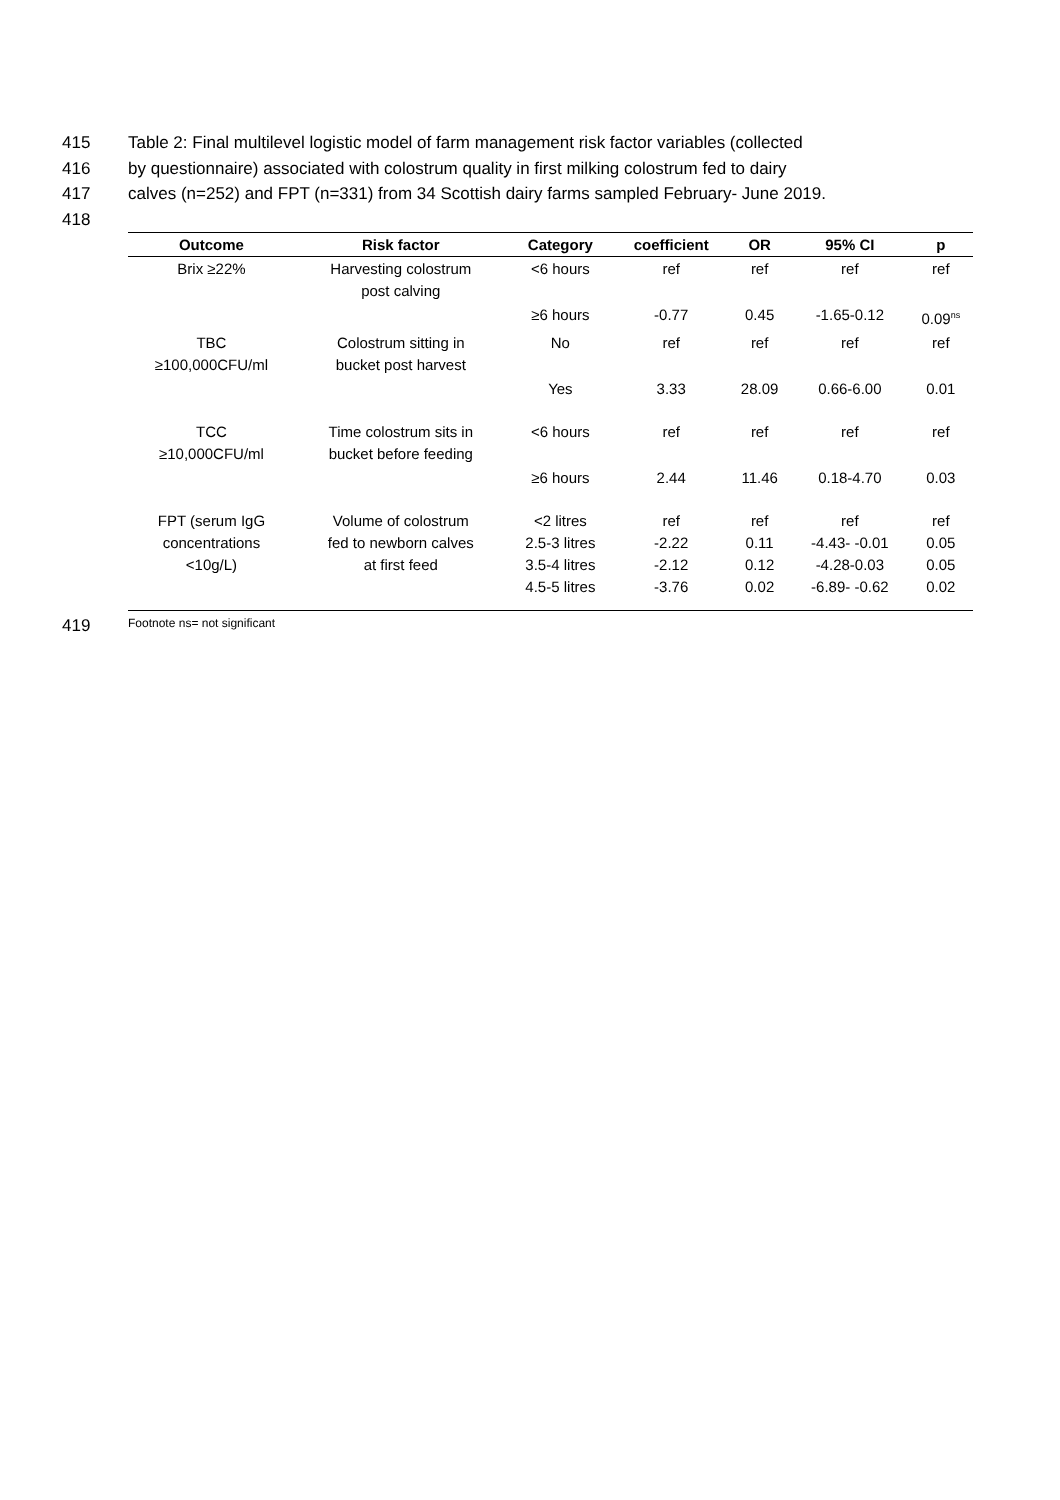415 Table 2: Final multilevel logistic model of farm management risk factor variables (collected
416 by questionnaire) associated with colostrum quality in first milking colostrum fed to dairy
417 calves (n=252) and FPT (n=331) from 34 Scottish dairy farms sampled February- June 2019.
418
| Outcome | Risk factor | Category | coefficient | OR | 95% CI | p |
| --- | --- | --- | --- | --- | --- | --- |
| Brix ≥22% | Harvesting colostrum post calving | <6 hours | ref | ref | ref | ref |
| | | ≥6 hours | -0.77 | 0.45 | -1.65-0.12 | 0.09<sup>ns</sup> |
| TBC ≥100,000CFU/ml | Colostrum sitting in bucket post harvest | No | ref | ref | ref | ref |
| | | Yes | 3.33 | 28.09 | 0.66-6.00 | 0.01 |
| TCC ≥10,000CFU/ml | Time colostrum sits in bucket before feeding | <6 hours | ref | ref | ref | ref |
| | | ≥6 hours | 2.44 | 11.46 | 0.18-4.70 | 0.03 |
| FPT (serum IgG concentrations <10g/L) | Volume of colostrum fed to newborn calves at first feed | <2 litres 2.5-3 litres 3.5-4 litres 4.5-5 litres | ref -2.22 -2.12 -3.76 | ref 0.11 0.12 0.02 | ref -4.43- -0.01 -4.28-0.03 -6.89- -0.62 | ref 0.05 0.05 0.02 |
419 Footnote ns= not significant